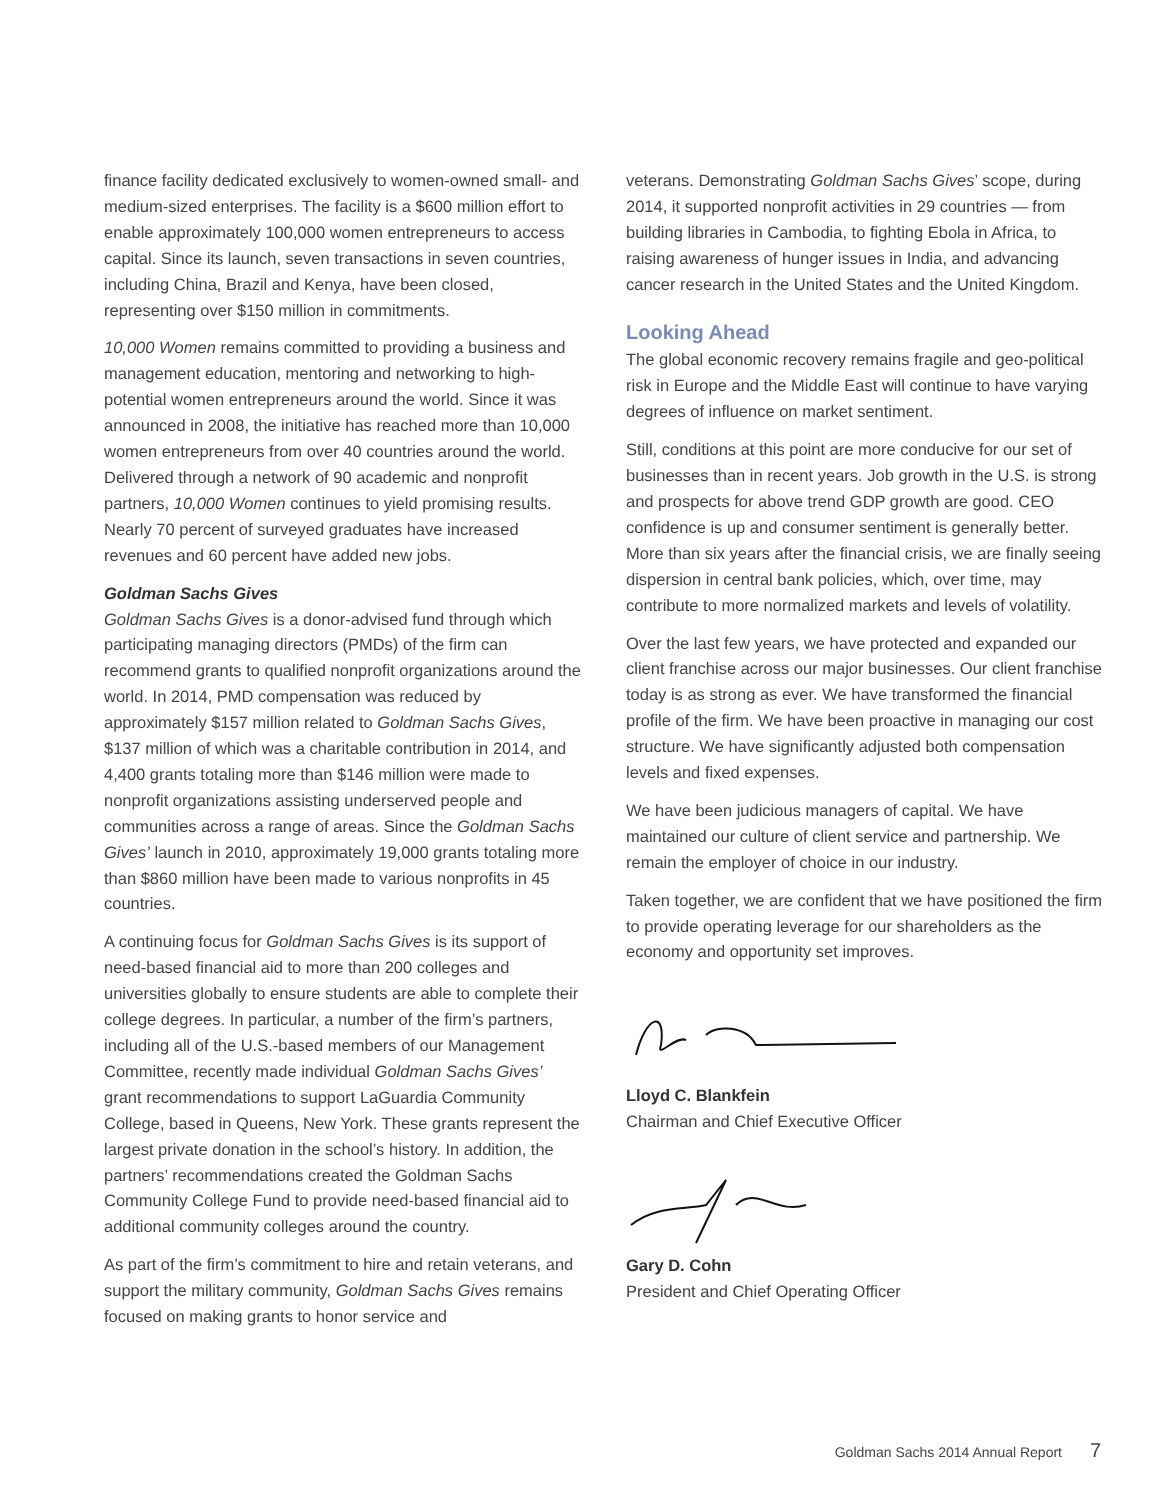finance facility dedicated exclusively to women-owned small- and medium-sized enterprises. The facility is a $600 million effort to enable approximately 100,000 women entrepreneurs to access capital. Since its launch, seven transactions in seven countries, including China, Brazil and Kenya, have been closed, representing over $150 million in commitments.
10,000 Women remains committed to providing a business and management education, mentoring and networking to high-potential women entrepreneurs around the world. Since it was announced in 2008, the initiative has reached more than 10,000 women entrepreneurs from over 40 countries around the world. Delivered through a network of 90 academic and nonprofit partners, 10,000 Women continues to yield promising results. Nearly 70 percent of surveyed graduates have increased revenues and 60 percent have added new jobs.
Goldman Sachs Gives
Goldman Sachs Gives is a donor-advised fund through which participating managing directors (PMDs) of the firm can recommend grants to qualified nonprofit organizations around the world. In 2014, PMD compensation was reduced by approximately $157 million related to Goldman Sachs Gives, $137 million of which was a charitable contribution in 2014, and 4,400 grants totaling more than $146 million were made to nonprofit organizations assisting underserved people and communities across a range of areas. Since the Goldman Sachs Gives’ launch in 2010, approximately 19,000 grants totaling more than $860 million have been made to various nonprofits in 45 countries.
A continuing focus for Goldman Sachs Gives is its support of need-based financial aid to more than 200 colleges and universities globally to ensure students are able to complete their college degrees. In particular, a number of the firm’s partners, including all of the U.S.-based members of our Management Committee, recently made individual Goldman Sachs Gives’ grant recommendations to support LaGuardia Community College, based in Queens, New York. These grants represent the largest private donation in the school’s history. In addition, the partners’ recommendations created the Goldman Sachs Community College Fund to provide need-based financial aid to additional community colleges around the country.
As part of the firm’s commitment to hire and retain veterans, and support the military community, Goldman Sachs Gives remains focused on making grants to honor service and
veterans. Demonstrating Goldman Sachs Gives’ scope, during 2014, it supported nonprofit activities in 29 countries — from building libraries in Cambodia, to fighting Ebola in Africa, to raising awareness of hunger issues in India, and advancing cancer research in the United States and the United Kingdom.
Looking Ahead
The global economic recovery remains fragile and geo-political risk in Europe and the Middle East will continue to have varying degrees of influence on market sentiment.
Still, conditions at this point are more conducive for our set of businesses than in recent years. Job growth in the U.S. is strong and prospects for above trend GDP growth are good. CEO confidence is up and consumer sentiment is generally better. More than six years after the financial crisis, we are finally seeing dispersion in central bank policies, which, over time, may contribute to more normalized markets and levels of volatility.
Over the last few years, we have protected and expanded our client franchise across our major businesses. Our client franchise today is as strong as ever. We have transformed the financial profile of the firm. We have been proactive in managing our cost structure. We have significantly adjusted both compensation levels and fixed expenses.
We have been judicious managers of capital. We have maintained our culture of client service and partnership. We remain the employer of choice in our industry.
Taken together, we are confident that we have positioned the firm to provide operating leverage for our shareholders as the economy and opportunity set improves.
Lloyd C. Blankfein
Chairman and Chief Executive Officer
Gary D. Cohn
President and Chief Operating Officer
Goldman Sachs 2014 Annual Report 7